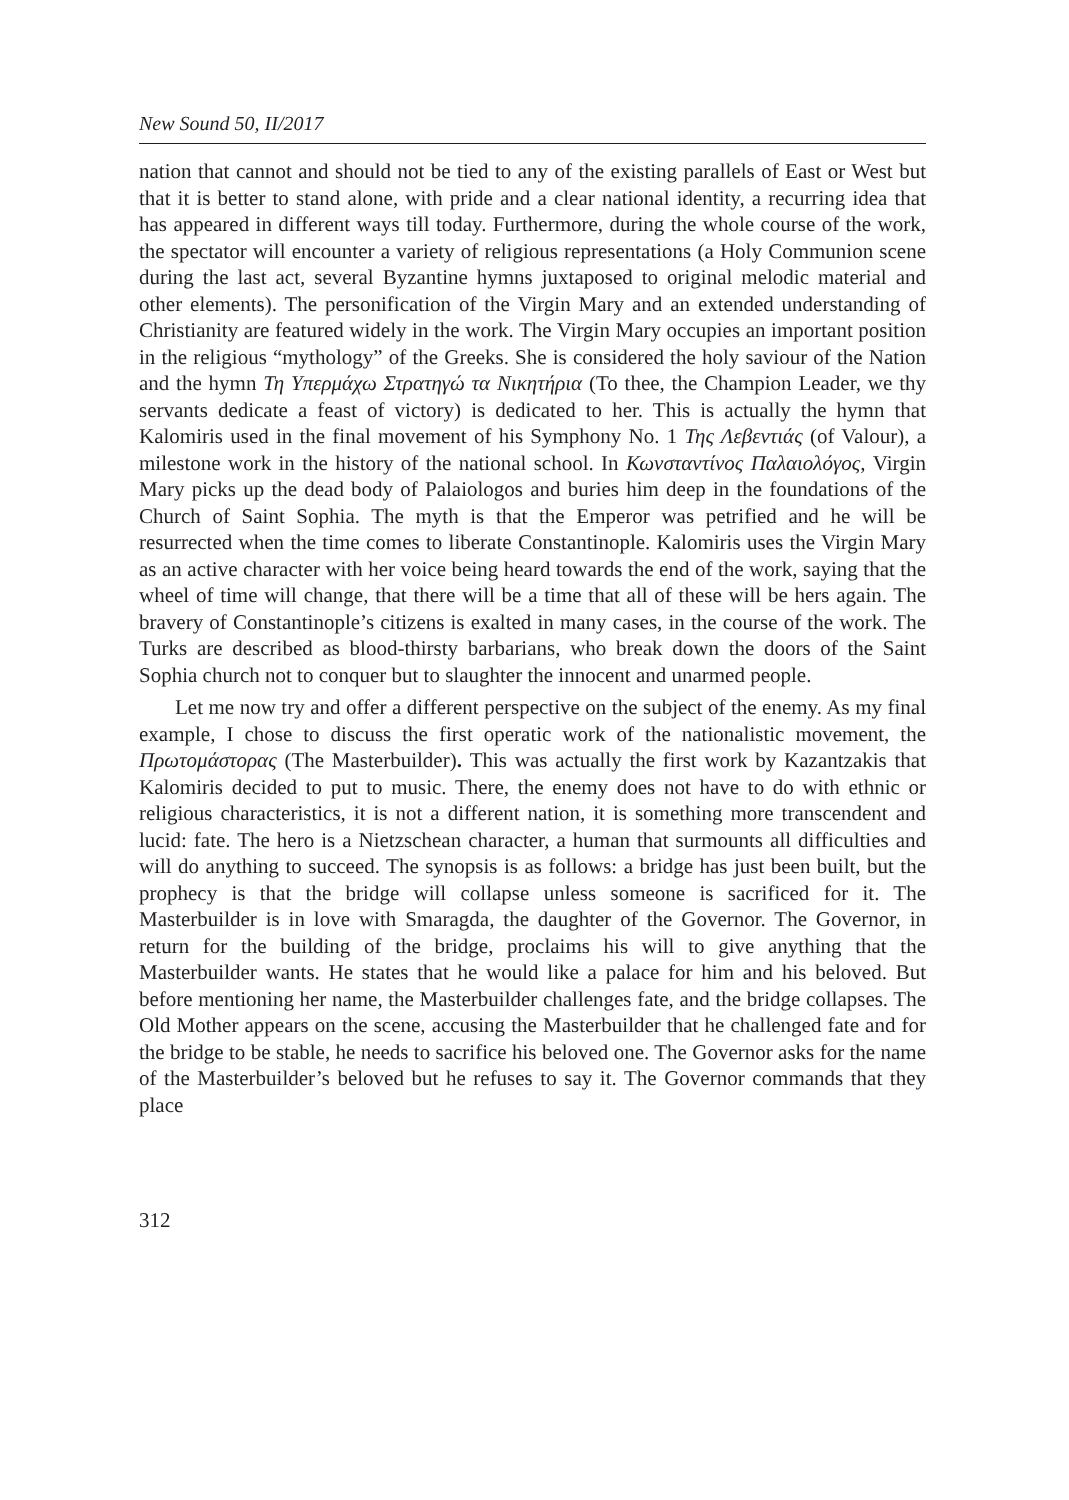New Sound 50, II/2017
nation that cannot and should not be tied to any of the existing parallels of East or West but that it is better to stand alone, with pride and a clear national identity, a recurring idea that has appeared in different ways till today. Furthermore, during the whole course of the work, the spectator will encounter a variety of religious representations (a Holy Communion scene during the last act, several Byzantine hymns juxtaposed to original melodic material and other elements). The personification of the Virgin Mary and an extended understanding of Christianity are featured widely in the work. The Virgin Mary occupies an important position in the religious “mythology” of the Greeks. She is considered the holy saviour of the Nation and the hymn Τη Υπερμάχω Στρατηγώ τα Νικητήρια (To thee, the Champion Leader, we thy servants dedicate a feast of victory) is dedicated to her. This is actually the hymn that Kalomiris used in the final movement of his Symphony No. 1 Της Λεβεντιάς (of Valour), a milestone work in the history of the national school. In Κωνσταντίνος Παλαιολόγος, Virgin Mary picks up the dead body of Palaiologos and buries him deep in the foundations of the Church of Saint Sophia. The myth is that the Emperor was petrified and he will be resurrected when the time comes to liberate Constantinople. Kalomiris uses the Virgin Mary as an active character with her voice being heard towards the end of the work, saying that the wheel of time will change, that there will be a time that all of these will be hers again. The bravery of Constantinople’s citizens is exalted in many cases, in the course of the work. The Turks are described as blood-thirsty barbarians, who break down the doors of the Saint Sophia church not to conquer but to slaughter the innocent and unarmed people.
Let me now try and offer a different perspective on the subject of the enemy. As my final example, I chose to discuss the first operatic work of the nationalistic movement, the Πρωτομάστορας (The Masterbuilder). This was actually the first work by Kazantzakis that Kalomiris decided to put to music. There, the enemy does not have to do with ethnic or religious characteristics, it is not a different nation, it is something more transcendent and lucid: fate. The hero is a Nietzschean character, a human that surmounts all difficulties and will do anything to succeed. The synopsis is as follows: a bridge has just been built, but the prophecy is that the bridge will collapse unless someone is sacrificed for it. The Masterbuilder is in love with Smaragda, the daughter of the Governor. The Governor, in return for the building of the bridge, proclaims his will to give anything that the Masterbuilder wants. He states that he would like a palace for him and his beloved. But before mentioning her name, the Masterbuilder challenges fate, and the bridge collapses. The Old Mother appears on the scene, accusing the Masterbuilder that he challenged fate and for the bridge to be stable, he needs to sacrifice his beloved one. The Governor asks for the name of the Masterbuilder’s beloved but he refuses to say it. The Governor commands that they place
312